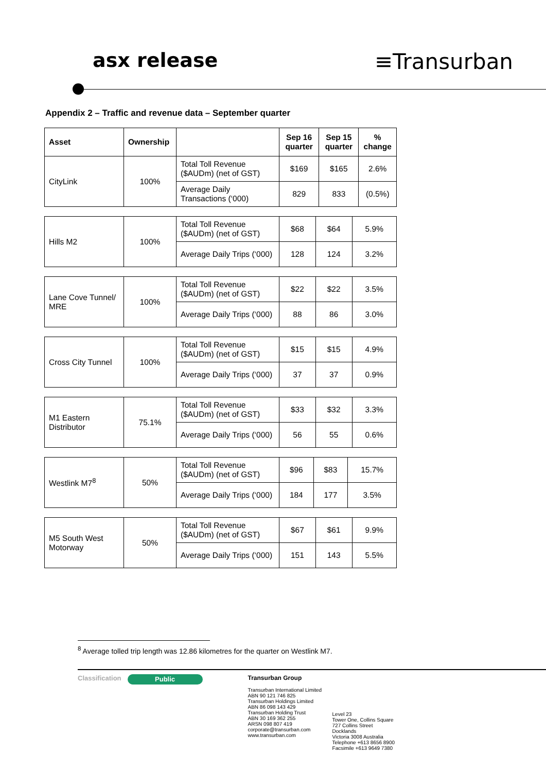asx release ≡Transurban
Appendix 2 – Traffic and revenue data – September quarter
| Asset | Ownership | | Sep 16 quarter | Sep 15 quarter | % change |
| --- | --- | --- | --- | --- | --- |
| CityLink | 100% | Total Toll Revenue ($AUDm) (net of GST) | $169 | $165 | 2.6% |
| | | Average Daily Transactions (‘000) | 829 | 833 | (0.5%) |
| Hills M2 | 100% | Total Toll Revenue ($AUDm) (net of GST) | $68 | $64 | 5.9% |
| | | Average Daily Trips (‘000) | 128 | 124 | 3.2% |
| Lane Cove Tunnel/ MRE | 100% | Total Toll Revenue ($AUDm) (net of GST) | $22 | $22 | 3.5% |
| | | Average Daily Trips (‘000) | 88 | 86 | 3.0% |
| Cross City Tunnel | 100% | Total Toll Revenue ($AUDm) (net of GST) | $15 | $15 | 4.9% |
| | | Average Daily Trips (‘000) | 37 | 37 | 0.9% |
| M1 Eastern Distributor | 75.1% | Total Toll Revenue ($AUDm) (net of GST) | $33 | $32 | 3.3% |
| | | Average Daily Trips (‘000) | 56 | 55 | 0.6% |
| Westlink M7<sup>8</sup> | 50% | Total Toll Revenue ($AUDm) (net of GST) | $96 | $83 | 15.7% |
| | | Average Daily Trips (‘000) | 184 | 177 | 3.5% |
| M5 South West Motorway | 50% | Total Toll Revenue ($AUDm) (net of GST) | $67 | $61 | 9.9% |
| | | Average Daily Trips (‘000) | 151 | 143 | 5.5% |
<sup>8</sup> Average tolled trip length was 12.86 kilometres for the quarter on Westlink M7.
Classification
Public
Transurban Group
Transurban International Limited
ABN 90 121 746 825
Transurban Holdings Limited
ABN 86 098 143 429
Transurban Holding Trust
ABN 30 169 362 255
ARSN 098 807 419
corporate@transurban.com
www.transurban.com
Level 23
Tower One, Collins Square
727 Collins Street
Docklands
Victoria 3008 Australia
Telephone +613 8656 8900
Facsimile +613 9649 7380